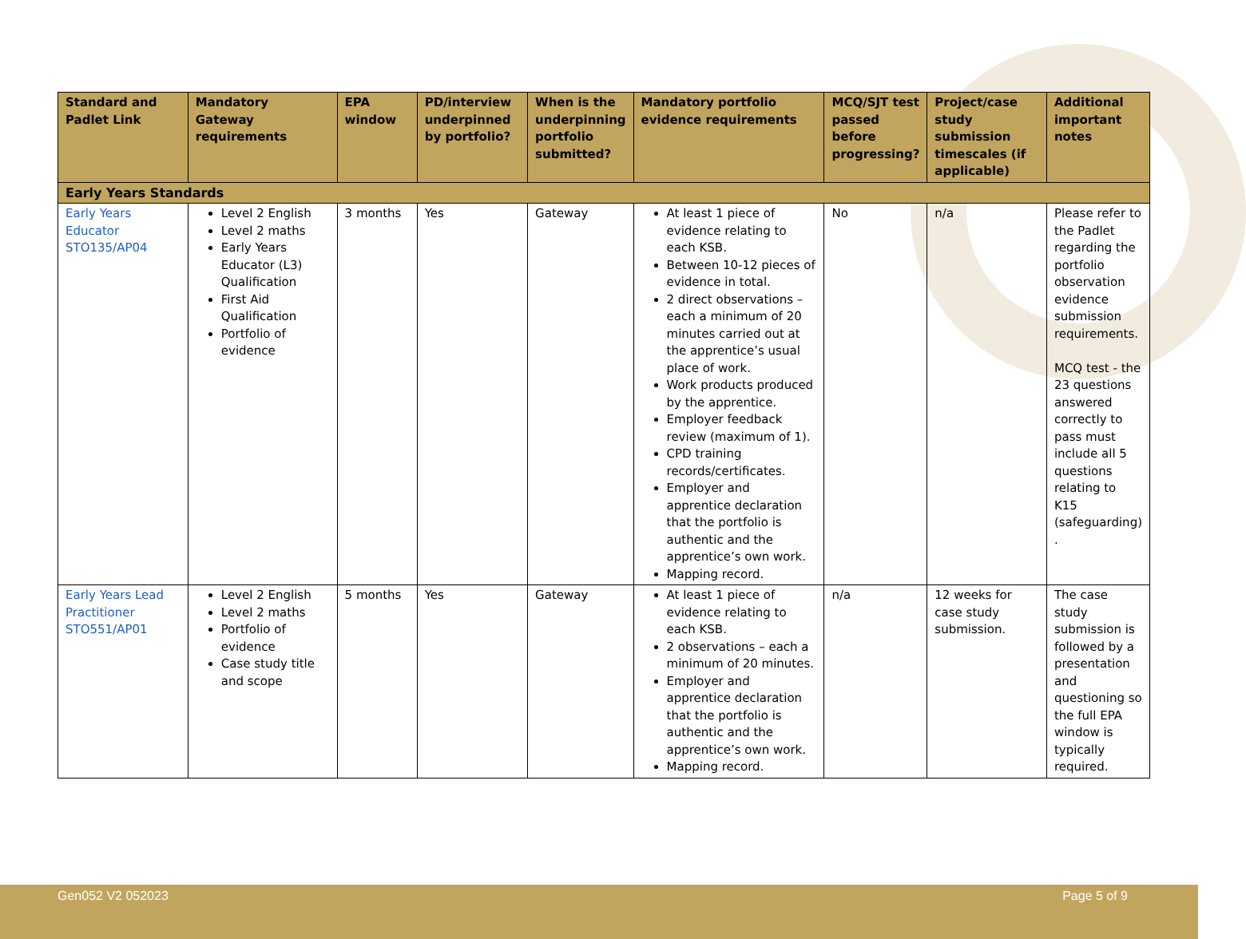| Standard and Padlet Link | Mandatory Gateway requirements | EPA window | PD/interview underpinned by portfolio? | When is the underpinning portfolio submitted? | Mandatory portfolio evidence requirements | MCQ/SJT test passed before progressing? | Project/case study submission timescales (if applicable) | Additional important notes |
| --- | --- | --- | --- | --- | --- | --- | --- | --- |
| Early Years Standards | | | | | | | | |
| Early Years Educator STO135/AP04 | Level 2 English Level 2 maths Early Years Educator (L3) Qualification First Aid Qualification Portfolio of evidence | 3 months | Yes | Gateway | At least 1 piece of evidence relating to each KSB. Between 10-12 pieces of evidence in total. 2 direct observations – each a minimum of 20 minutes carried out at the apprentice’s usual place of work. Work products produced by the apprentice. Employer feedback review (maximum of 1). CPD training records/certificates. Employer and apprentice declaration that the portfolio is authentic and the apprentice’s own work. Mapping record. | No | n/a | Please refer to the Padlet regarding the portfolio observation evidence submission requirements. MCQ test - the 23 questions answered correctly to pass must include all 5 questions relating to K15 (safeguarding) . |
| Early Years Lead Practitioner STO551/AP01 | Level 2 English Level 2 maths Portfolio of evidence Case study title and scope | 5 months | Yes | Gateway | At least 1 piece of evidence relating to each KSB. 2 observations – each a minimum of 20 minutes. Employer and apprentice declaration that the portfolio is authentic and the apprentice’s own work. Mapping record. | n/a | 12 weeks for case study submission. | The case study submission is followed by a presentation and questioning so the full EPA window is typically required. |
Gen052 V2 052023 Page 5 of 9